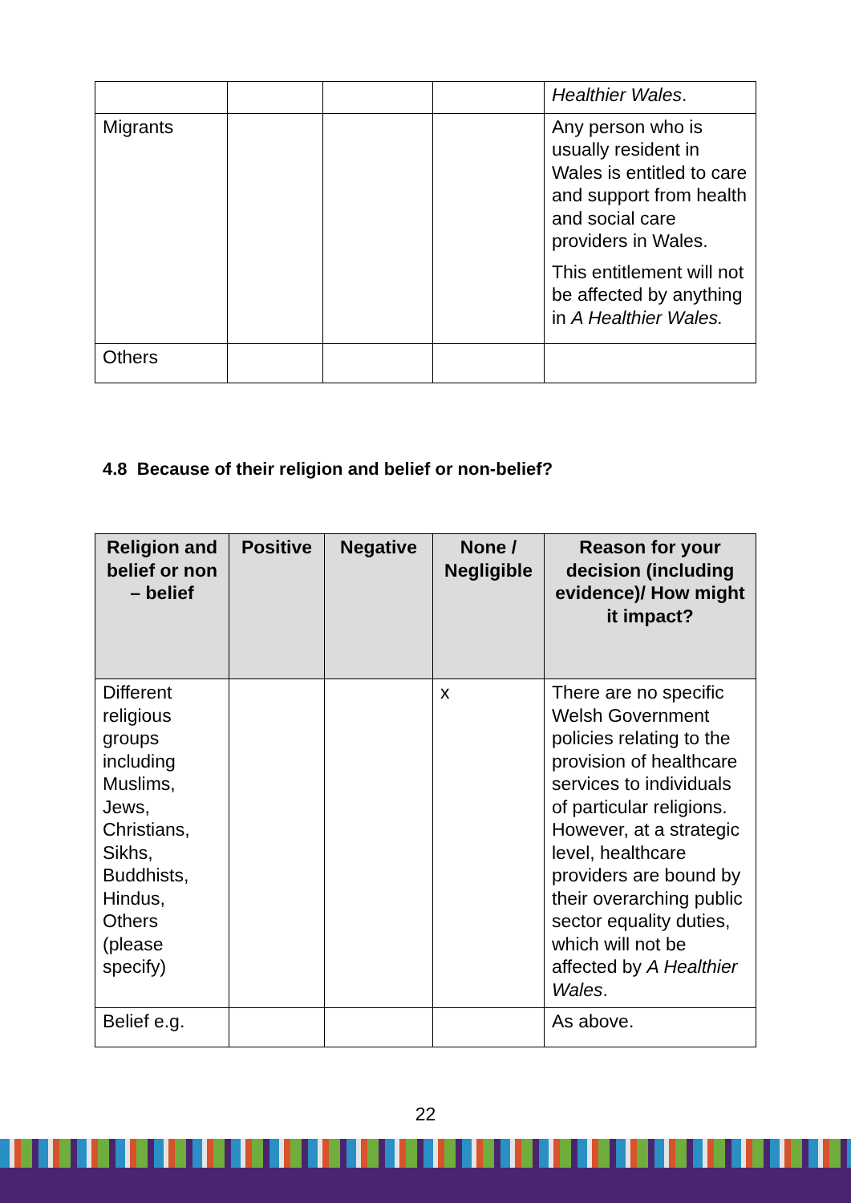| | | | | Healthier Wales . |
| Migrants | | | | Any person who is usually resident in Wales is entitled to care and support from health and social care providers in Wales. This entitlement will not be affected by anything in A Healthier Wales. |
| Others | | | | |
4.8 Because of their religion and belief or non-belief?
| Religion and belief or non – belief | Positive | Negative | None / Negligible | Reason for your decision (including evidence)/ How might it impact? |
| --- | --- | --- | --- | --- |
| Different religious groups including Muslims, Jews, Christians, Sikhs, Buddhists, Hindus, Others (please specify) | | | x | There are no specific Welsh Government policies relating to the provision of healthcare services to individuals of particular religions. However, at a strategic level, healthcare providers are bound by their overarching public sector equality duties, which will not be affected by A Healthier Wales . |
| Belief e.g. | | | | As above. |
22